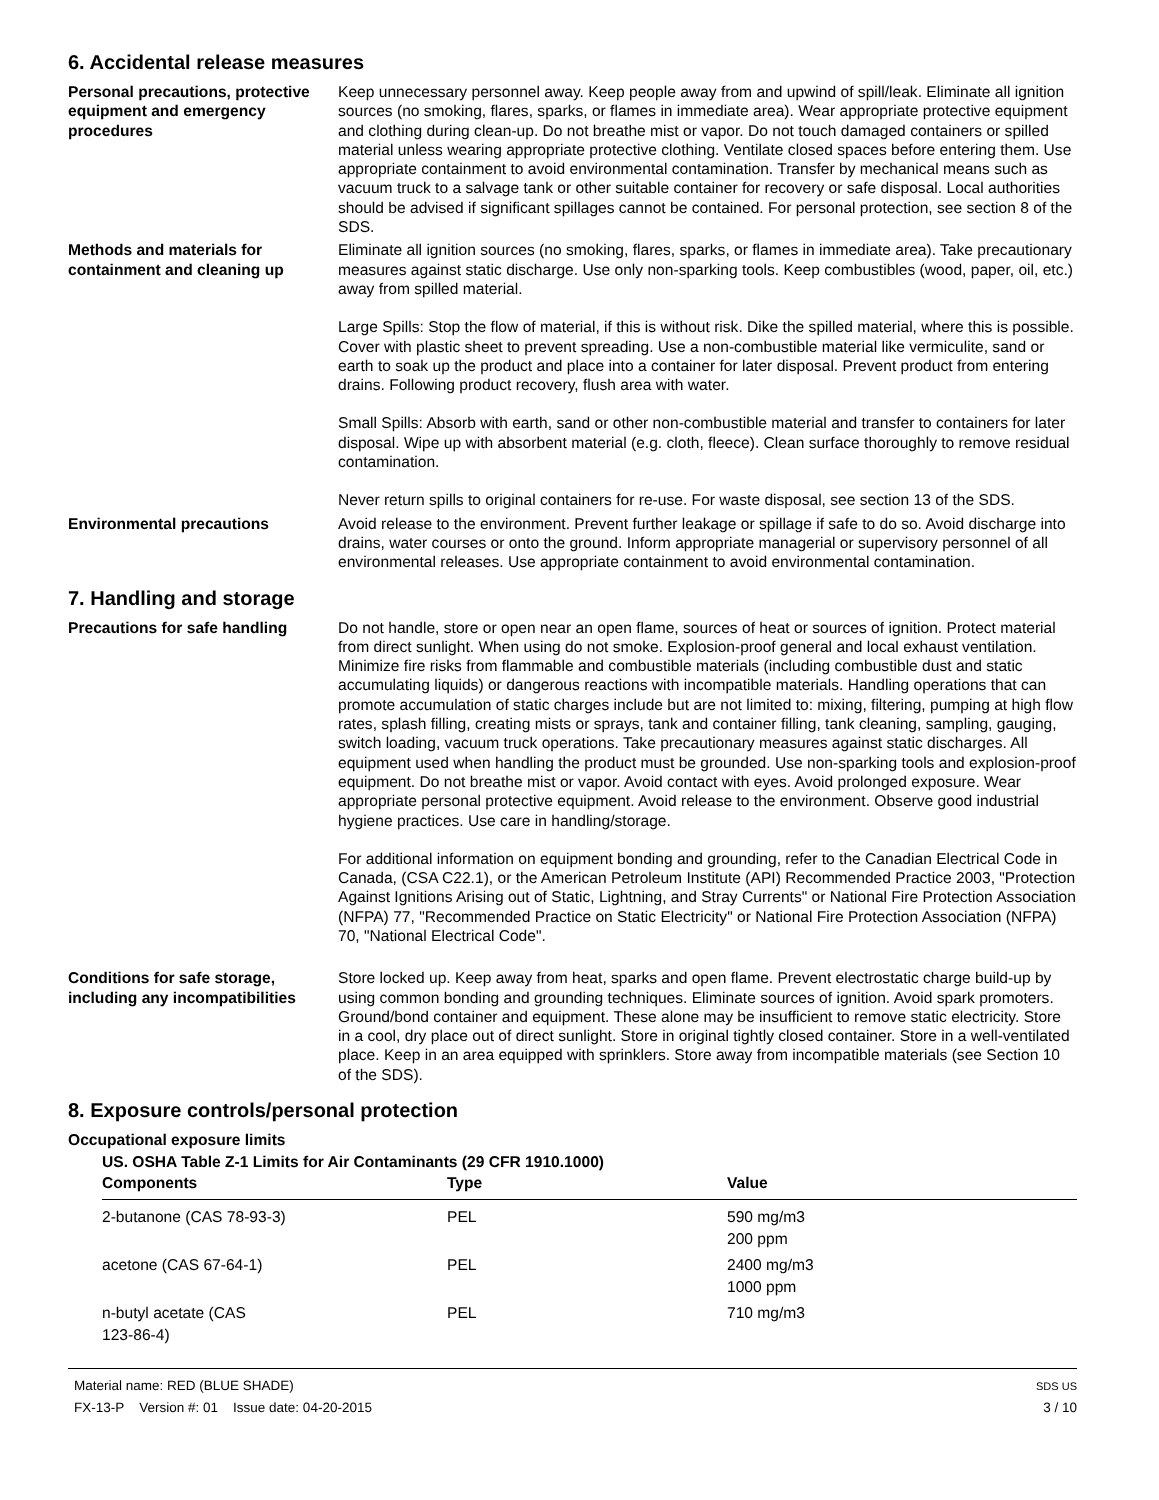6. Accidental release measures
Personal precautions, protective equipment and emergency procedures
Keep unnecessary personnel away. Keep people away from and upwind of spill/leak. Eliminate all ignition sources (no smoking, flares, sparks, or flames in immediate area). Wear appropriate protective equipment and clothing during clean-up. Do not breathe mist or vapor. Do not touch damaged containers or spilled material unless wearing appropriate protective clothing. Ventilate closed spaces before entering them. Use appropriate containment to avoid environmental contamination. Transfer by mechanical means such as vacuum truck to a salvage tank or other suitable container for recovery or safe disposal. Local authorities should be advised if significant spillages cannot be contained. For personal protection, see section 8 of the SDS.
Methods and materials for containment and cleaning up
Eliminate all ignition sources (no smoking, flares, sparks, or flames in immediate area). Take precautionary measures against static discharge. Use only non-sparking tools. Keep combustibles (wood, paper, oil, etc.) away from spilled material.
Large Spills: Stop the flow of material, if this is without risk. Dike the spilled material, where this is possible. Cover with plastic sheet to prevent spreading. Use a non-combustible material like vermiculite, sand or earth to soak up the product and place into a container for later disposal. Prevent product from entering drains. Following product recovery, flush area with water.
Small Spills: Absorb with earth, sand or other non-combustible material and transfer to containers for later disposal. Wipe up with absorbent material (e.g. cloth, fleece). Clean surface thoroughly to remove residual contamination.
Never return spills to original containers for re-use. For waste disposal, see section 13 of the SDS.
Environmental precautions Avoid release to the environment. Prevent further leakage or spillage if safe to do so. Avoid discharge into drains, water courses or onto the ground. Inform appropriate managerial or supervisory personnel of all environmental releases. Use appropriate containment to avoid environmental contamination.
7. Handling and storage
Precautions for safe handling
Do not handle, store or open near an open flame, sources of heat or sources of ignition. Protect material from direct sunlight. When using do not smoke. Explosion-proof general and local exhaust ventilation. Minimize fire risks from flammable and combustible materials (including combustible dust and static accumulating liquids) or dangerous reactions with incompatible materials. Handling operations that can promote accumulation of static charges include but are not limited to: mixing, filtering, pumping at high flow rates, splash filling, creating mists or sprays, tank and container filling, tank cleaning, sampling, gauging, switch loading, vacuum truck operations. Take precautionary measures against static discharges. All equipment used when handling the product must be grounded. Use non-sparking tools and explosion-proof equipment. Do not breathe mist or vapor. Avoid contact with eyes. Avoid prolonged exposure. Wear appropriate personal protective equipment. Avoid release to the environment. Observe good industrial hygiene practices. Use care in handling/storage.
For additional information on equipment bonding and grounding, refer to the Canadian Electrical Code in Canada, (CSA C22.1), or the American Petroleum Institute (API) Recommended Practice 2003, "Protection Against Ignitions Arising out of Static, Lightning, and Stray Currents" or National Fire Protection Association (NFPA) 77, "Recommended Practice on Static Electricity" or National Fire Protection Association (NFPA) 70, "National Electrical Code".
Conditions for safe storage, including any incompatibilities
Store locked up. Keep away from heat, sparks and open flame. Prevent electrostatic charge build-up by using common bonding and grounding techniques. Eliminate sources of ignition. Avoid spark promoters. Ground/bond container and equipment. These alone may be insufficient to remove static electricity. Store in a cool, dry place out of direct sunlight. Store in original tightly closed container. Store in a well-ventilated place. Keep in an area equipped with sprinklers. Store away from incompatible materials (see Section 10 of the SDS).
8. Exposure controls/personal protection
Occupational exposure limits
| US. OSHA Table Z-1 Limits for Air Contaminants (29 CFR 1910.1000) | | |
| Components | Type | Value |
| 2-butanone (CAS 78-93-3) | PEL | 590 mg/m3 200 ppm |
| acetone (CAS 67-64-1) | PEL | 2400 mg/m3 1000 ppm |
| n-butyl acetate (CAS 123-86-4) | PEL | 710 mg/m3 |
Material name: RED (BLUE SHADE)
FX-13-P Version #: 01 Issue date: 04-20-2015
SDS US
3 / 10